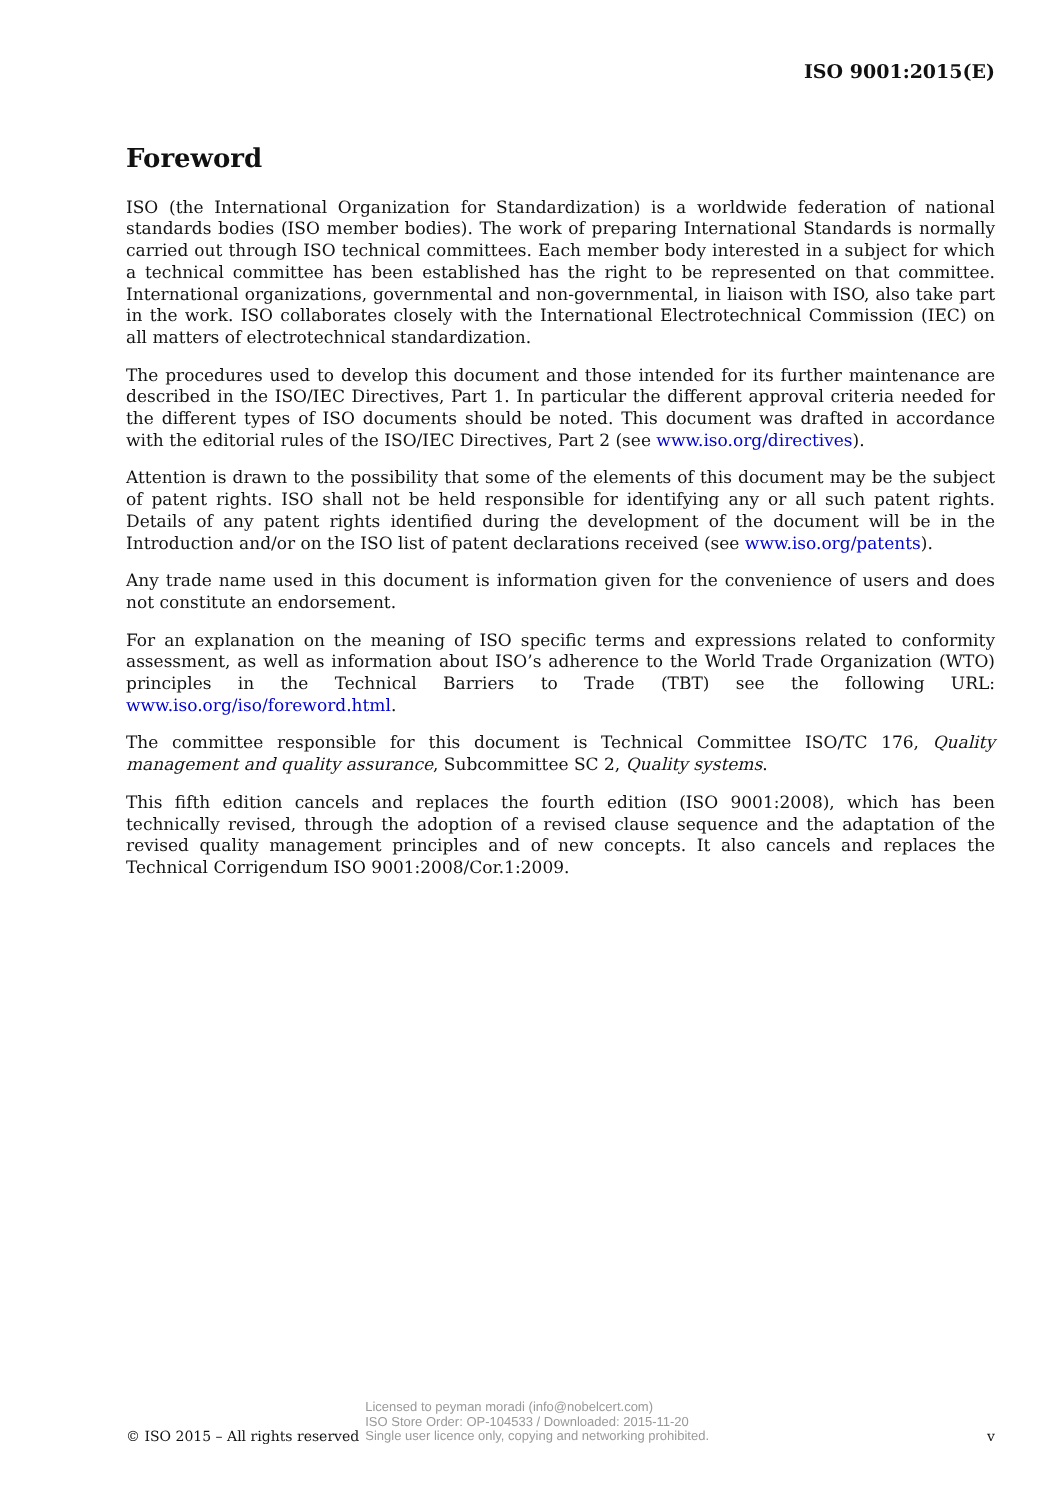ISO 9001:2015(E)
Foreword
ISO (the International Organization for Standardization) is a worldwide federation of national standards bodies (ISO member bodies). The work of preparing International Standards is normally carried out through ISO technical committees. Each member body interested in a subject for which a technical committee has been established has the right to be represented on that committee. International organizations, governmental and non-governmental, in liaison with ISO, also take part in the work. ISO collaborates closely with the International Electrotechnical Commission (IEC) on all matters of electrotechnical standardization.
The procedures used to develop this document and those intended for its further maintenance are described in the ISO/IEC Directives, Part 1. In particular the different approval criteria needed for the different types of ISO documents should be noted. This document was drafted in accordance with the editorial rules of the ISO/IEC Directives, Part 2 (see www.iso.org/directives).
Attention is drawn to the possibility that some of the elements of this document may be the subject of patent rights. ISO shall not be held responsible for identifying any or all such patent rights. Details of any patent rights identified during the development of the document will be in the Introduction and/or on the ISO list of patent declarations received (see www.iso.org/patents).
Any trade name used in this document is information given for the convenience of users and does not constitute an endorsement.
For an explanation on the meaning of ISO specific terms and expressions related to conformity assessment, as well as information about ISO’s adherence to the World Trade Organization (WTO) principles in the Technical Barriers to Trade (TBT) see the following URL: www.iso.org/iso/foreword.html.
The committee responsible for this document is Technical Committee ISO/TC 176, Quality management and quality assurance, Subcommittee SC 2, Quality systems.
This fifth edition cancels and replaces the fourth edition (ISO 9001:2008), which has been technically revised, through the adoption of a revised clause sequence and the adaptation of the revised quality management principles and of new concepts. It also cancels and replaces the Technical Corrigendum ISO 9001:2008/Cor.1:2009.
© ISO 2015 – All rights reserved Licensed to peyman moradi (info@nobelcert.com)
ISO Store Order: OP-104533 / Downloaded: 2015-11-20
Single user licence only, copying and networking prohibited. v